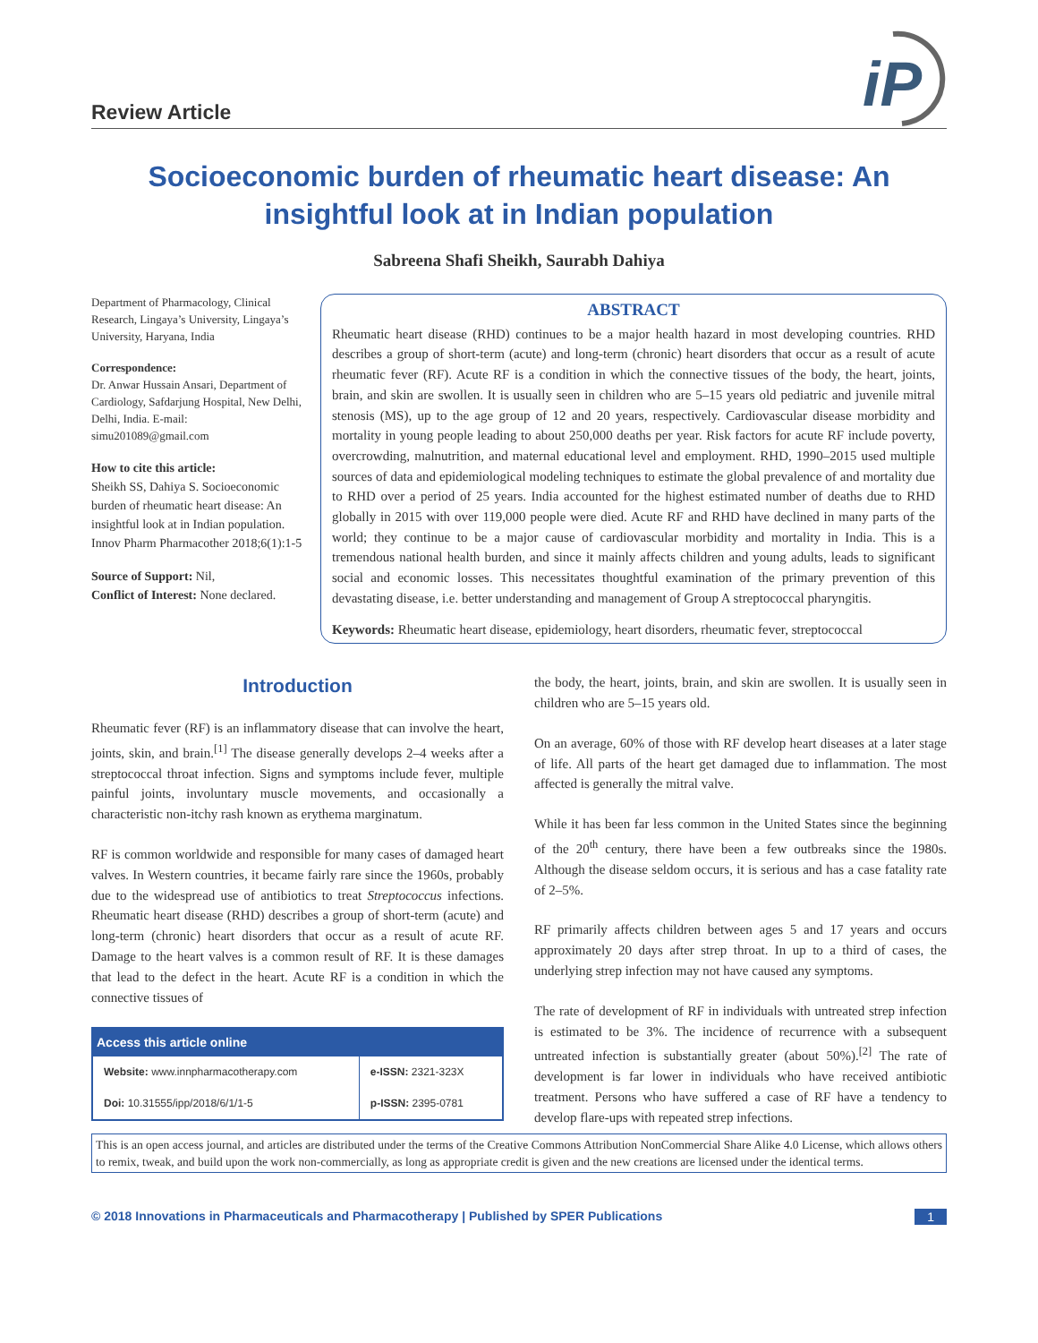Review Article
iP
Socioeconomic burden of rheumatic heart disease: An insightful look at in Indian population
Sabreena Shafi Sheikh, Saurabh Dahiya
Department of Pharmacology, Clinical Research, Lingaya’s University, Lingaya’s University, Haryana, India
Correspondence:
Dr. Anwar Hussain Ansari, Department of Cardiology, Safdarjung Hospital, New Delhi, Delhi, India. E-mail: simu201089@gmail.com
How to cite this article:
Sheikh SS, Dahiya S. Socioeconomic burden of rheumatic heart disease: An insightful look at in Indian population. Innov Pharm Pharmacother 2018;6(1):1-5
Source of Support: Nil,
Conflict of Interest: None declared.
ABSTRACT
Rheumatic heart disease (RHD) continues to be a major health hazard in most developing countries. RHD describes a group of short-term (acute) and long-term (chronic) heart disorders that occur as a result of acute rheumatic fever (RF). Acute RF is a condition in which the connective tissues of the body, the heart, joints, brain, and skin are swollen. It is usually seen in children who are 5–15 years old pediatric and juvenile mitral stenosis (MS), up to the age group of 12 and 20 years, respectively. Cardiovascular disease morbidity and mortality in young people leading to about 250,000 deaths per year. Risk factors for acute RF include poverty, overcrowding, malnutrition, and maternal educational level and employment. RHD, 1990–2015 used multiple sources of data and epidemiological modeling techniques to estimate the global prevalence of and mortality due to RHD over a period of 25 years. India accounted for the highest estimated number of deaths due to RHD globally in 2015 with over 119,000 people were died. Acute RF and RHD have declined in many parts of the world; they continue to be a major cause of cardiovascular morbidity and mortality in India. This is a tremendous national health burden, and since it mainly affects children and young adults, leads to significant social and economic losses. This necessitates thoughtful examination of the primary prevention of this devastating disease, i.e. better understanding and management of Group A streptococcal pharyngitis.
Keywords: Rheumatic heart disease, epidemiology, heart disorders, rheumatic fever, streptococcal
Introduction
Rheumatic fever (RF) is an inflammatory disease that can involve the heart, joints, skin, and brain.<sup>[1]</sup> The disease generally develops 2–4 weeks after a streptococcal throat infection. Signs and symptoms include fever, multiple painful joints, involuntary muscle movements, and occasionally a characteristic non-itchy rash known as erythema marginatum.
RF is common worldwide and responsible for many cases of damaged heart valves. In Western countries, it became fairly rare since the 1960s, probably due to the widespread use of antibiotics to treat Streptococcus infections. Rheumatic heart disease (RHD) describes a group of short-term (acute) and long-term (chronic) heart disorders that occur as a result of acute RF. Damage to the heart valves is a common result of RF. It is these damages that lead to the defect in the heart. Acute RF is a condition in which the connective tissues of
| Access this article online | |
| --- | --- |
| Website: www.innpharmacotherapy.com | e-ISSN: 2321-323X |
| Doi: 10.31555/ipp/2018/6/1/1-5 | p-ISSN: 2395-0781 |
the body, the heart, joints, brain, and skin are swollen. It is usually seen in children who are 5–15 years old.
On an average, 60% of those with RF develop heart diseases at a later stage of life. All parts of the heart get damaged due to inflammation. The most affected is generally the mitral valve.
While it has been far less common in the United States since the beginning of the 20<sup>th</sup> century, there have been a few outbreaks since the 1980s. Although the disease seldom occurs, it is serious and has a case fatality rate of 2–5%.
RF primarily affects children between ages 5 and 17 years and occurs approximately 20 days after strep throat. In up to a third of cases, the underlying strep infection may not have caused any symptoms.
The rate of development of RF in individuals with untreated strep infection is estimated to be 3%. The incidence of recurrence with a subsequent untreated infection is substantially greater (about 50%).<sup>[2]</sup> The rate of development is far lower in individuals who have received antibiotic treatment. Persons who have suffered a case of RF have a tendency to develop flare-ups with repeated strep infections.
This is an open access journal, and articles are distributed under the terms of the Creative Commons Attribution NonCommercial Share Alike 4.0 License, which allows others to remix, tweak, and build upon the work non-commercially, as long as appropriate credit is given and the new creations are licensed under the identical terms.
© 2018 Innovations in Pharmaceuticals and Pharmacotherapy | Published by SPER Publications 1